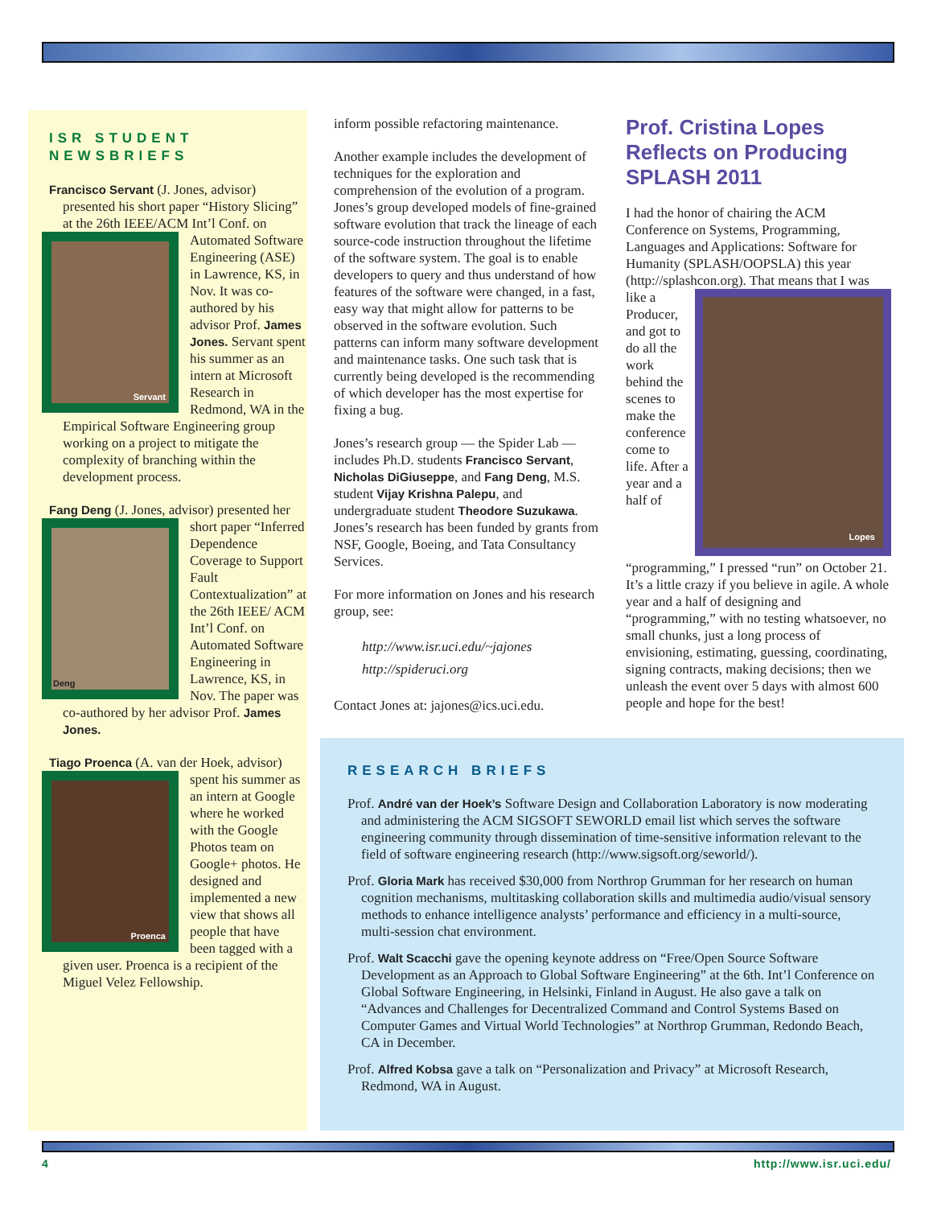ISR STUDENT NEWSBRIEFS
Francisco Servant (J. Jones, advisor) presented his short paper “History Slicing” at the 26th IEEE/ACM
Servant
Int’l Conf. on Automated Software Engineering (ASE) in Lawrence, KS, in Nov. It was co-authored by his advisor Prof. James Jones. Servant spent his summer as an intern at Microsoft Research in Redmond, WA in the Empirical Software Engineering group working on a project to mitigate the complexity of branching within the development process.
Fang Deng (J. Jones, advisor) presented her short paper “Inferred
Deng
Dependence Coverage to Support Fault Contextualization” at the 26th IEEE/ ACM Int’l Conf. on Automated Software Engineering in Lawrence, KS, in Nov. The paper was co-authored by her advisor Prof. James Jones.
Tiago Proenca (A. van der Hoek, advisor) spent his summer as
Proenca
an intern at Google where he worked with the Google Photos team on Google+ photos. He designed and implemented a new view that shows all people that have been tagged with a given user. Proenca is a recipient of the Miguel Velez Fellowship.
inform possible refactoring maintenance.
Another example includes the development of techniques for the exploration and comprehension of the evolution of a program. Jones’s group developed models of fine-grained software evolution that track the lineage of each source-code instruction throughout the lifetime of the software system. The goal is to enable developers to query and thus understand of how features of the software were changed, in a fast, easy way that might allow for patterns to be observed in the software evolution. Such patterns can inform many software development and maintenance tasks. One such task that is currently being developed is the recommending of which developer has the most expertise for fixing a bug.
Jones’s research group — the Spider Lab — includes Ph.D. students Francisco Servant, Nicholas DiGiuseppe, and Fang Deng, M.S. student Vijay Krishna Palepu, and undergraduate student Theodore Suzukawa. Jones’s research has been funded by grants from NSF, Google, Boeing, and Tata Consultancy Services.
For more information on Jones and his research group, see:
http://www.isr.uci.edu/~jajones
http://spideruci.org
Contact Jones at: jajones@ics.uci.edu.
Prof. Cristina Lopes Reflects on Producing SPLASH 2011
I had the honor of chairing the ACM Conference on Systems, Programming, Languages and Applications: Software for Humanity (SPLASH/OOPSLA) this year (http://splashcon.org). That means that I Lopes was like a Producer, and got to do all the work behind the scenes to make the conference come to life. After a year and a half of “programming,” I pressed “run” on October 21. It’s a little crazy if you believe in agile. A whole year and a half of designing and “programming,” with no testing whatsoever, no small chunks, just a long process of envisioning, estimating, guessing, coordinating, signing contracts, making decisions; then we unleash the event over 5 days with almost 600 people and hope for the best!
RESEARCH BRIEFS
Prof. André van der Hoek’s Software Design and Collaboration Laboratory is now moderating and administering the ACM SIGSOFT SEWORLD email list which serves the software engineering community through dissemination of time-sensitive information relevant to the field of software engineering research (http://www.sigsoft.org/seworld/).
Prof. Gloria Mark has received $30,000 from Northrop Grumman for her research on human cognition mechanisms, multitasking collaboration skills and multimedia audio/visual sensory methods to enhance intelligence analysts’ performance and efficiency in a multi-source, multi-session chat environment.
Prof. Walt Scacchi gave the opening keynote address on “Free/Open Source Software Development as an Approach to Global Software Engineering” at the 6th. Int’l Conference on Global Software Engineering, in Helsinki, Finland in August. He also gave a talk on “Advances and Challenges for Decentralized Command and Control Systems Based on Computer Games and Virtual World Technologies” at Northrop Grumman, Redondo Beach, CA in December.
Prof. Alfred Kobsa gave a talk on “Personalization and Privacy” at Microsoft Research, Redmond, WA in August.
4 http://www.isr.uci.edu/